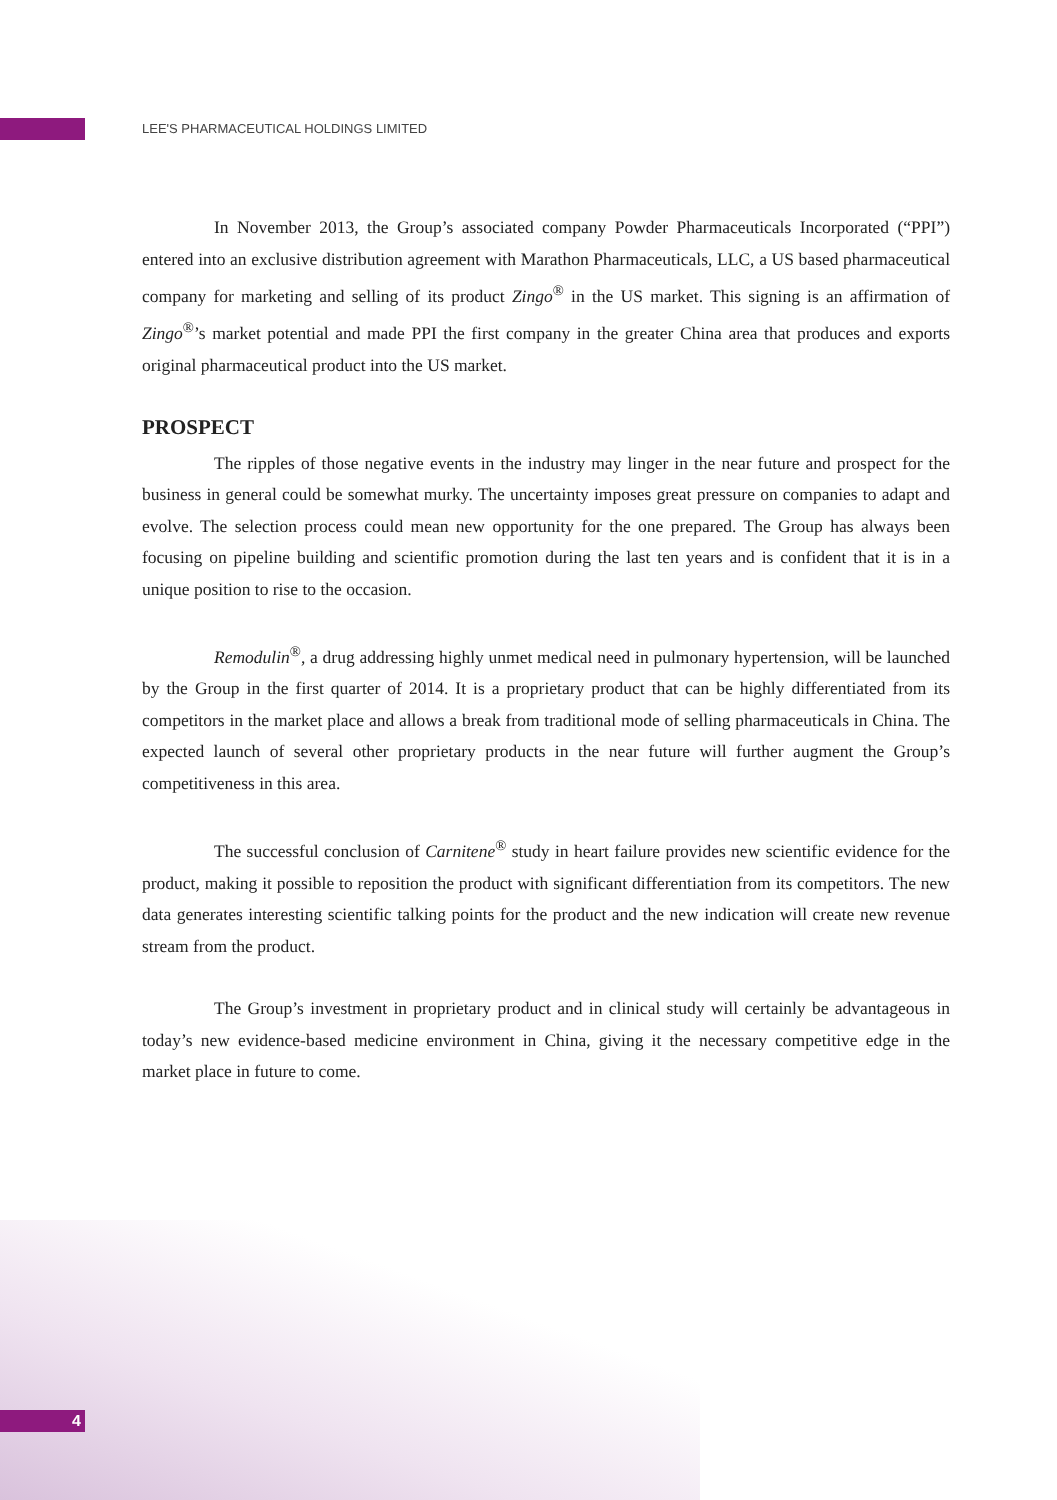LEE'S PHARMACEUTICAL HOLDINGS LIMITED
In November 2013, the Group’s associated company Powder Pharmaceuticals Incorporated (“PPI”) entered into an exclusive distribution agreement with Marathon Pharmaceuticals, LLC, a US based pharmaceutical company for marketing and selling of its product Zingo<sup>®</sup> in the US market. This signing is an affirmation of Zingo<sup>®</sup>’s market potential and made PPI the first company in the greater China area that produces and exports original pharmaceutical product into the US market.
PROSPECT
The ripples of those negative events in the industry may linger in the near future and prospect for the business in general could be somewhat murky. The uncertainty imposes great pressure on companies to adapt and evolve. The selection process could mean new opportunity for the one prepared. The Group has always been focusing on pipeline building and scientific promotion during the last ten years and is confident that it is in a unique position to rise to the occasion.
Remodulin<sup>®</sup>, a drug addressing highly unmet medical need in pulmonary hypertension, will be launched by the Group in the first quarter of 2014. It is a proprietary product that can be highly differentiated from its competitors in the market place and allows a break from traditional mode of selling pharmaceuticals in China. The expected launch of several other proprietary products in the near future will further augment the Group’s competitiveness in this area.
The successful conclusion of Carnitene<sup>®</sup> study in heart failure provides new scientific evidence for the product, making it possible to reposition the product with significant differentiation from its competitors. The new data generates interesting scientific talking points for the product and the new indication will create new revenue stream from the product.
The Group’s investment in proprietary product and in clinical study will certainly be advantageous in today’s new evidence-based medicine environment in China, giving it the necessary competitive edge in the market place in future to come.
4